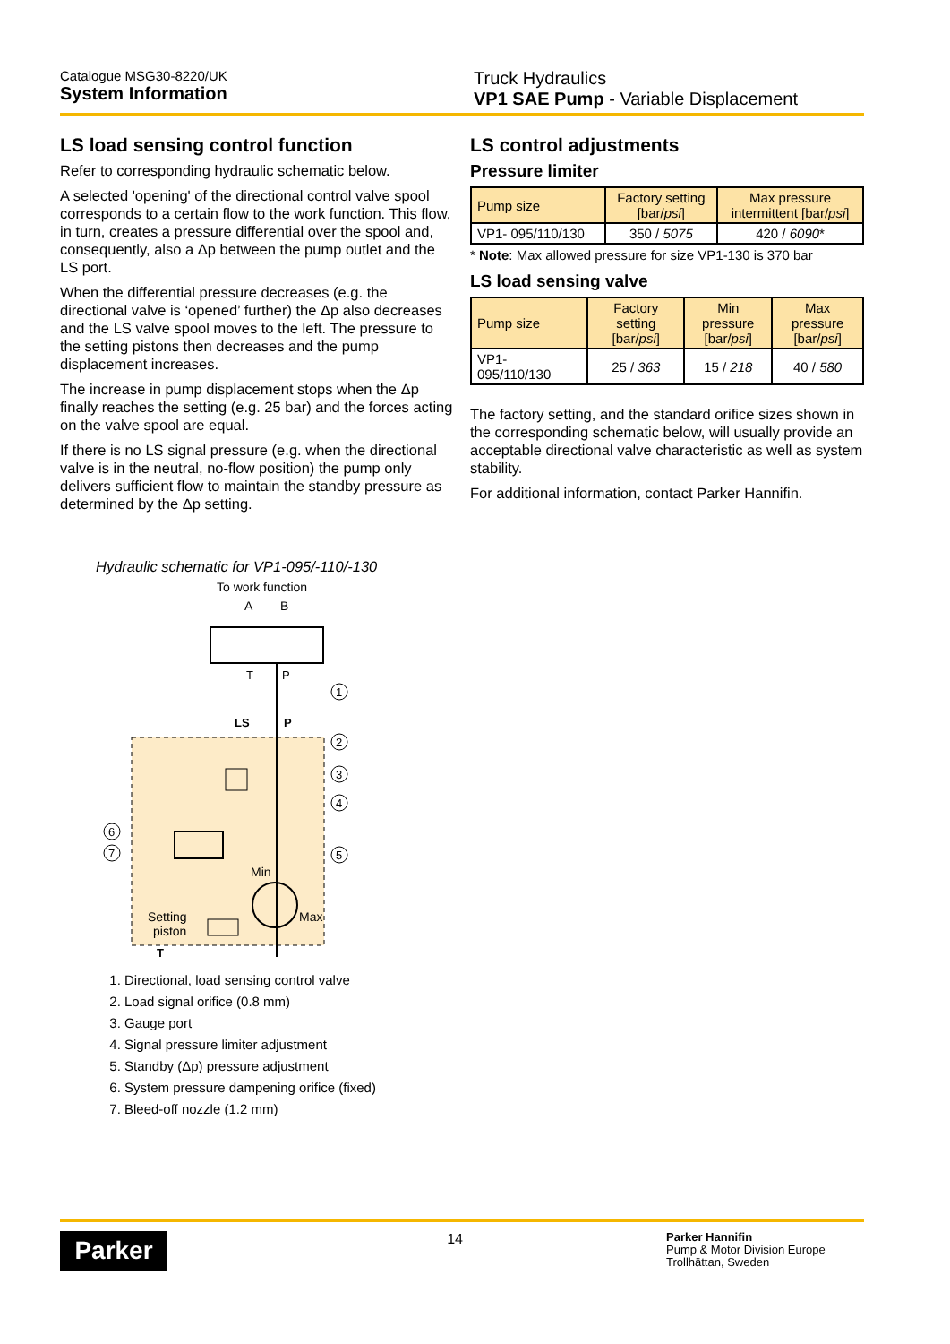Catalogue MSG30-8220/UK
System Information
Truck Hydraulics
VP1 SAE Pump - Variable Displacement
LS load sensing control function
Refer to corresponding hydraulic schematic below.
A selected 'opening' of the directional control valve spool corresponds to a certain flow to the work function. This flow, in turn, creates a pressure differential over the spool and, consequently, also a Δp between the pump outlet and the LS port.
When the differential pressure decreases (e.g. the directional valve is ‘opened’ further) the Δp also decreases and the LS valve spool moves to the left. The pressure to the setting pistons then decreases and the pump displacement increases.
The increase in pump displacement stops when the Δp finally reaches the setting (e.g. 25 bar) and the forces acting on the valve spool are equal.
If there is no LS signal pressure (e.g. when the directional valve is in the neutral, no-flow position) the pump only delivers sufficient flow to maintain the standby pressure as determined by the Δp setting.
Hydraulic schematic for VP1-095/-110/-130
To work function
A
B
T
P
LS
P
Min
Max
Setting
piston
T
1
2
3
4
5
6
7
1. Directional, load sensing control valve
2. Load signal orifice (0.8 mm)
3. Gauge port
4. Signal pressure limiter adjustment
5. Standby (Δp) pressure adjustment
6. System pressure dampening orifice (fixed)
7. Bleed-off nozzle (1.2 mm)
LS control adjustments
Pressure limiter
| Pump size | Factory setting [bar/ psi ] | Max pressure intermittent [bar/ psi ] |
| VP1- 095/110/130 | 350 / 5075 | 420 / 6090 * |
* Note: Max allowed pressure for size VP1-130 is 370 bar
LS load sensing valve
| Pump size | Factory setting [bar/ psi ] | Min pressure [bar/ psi ] | Max pressure [bar/ psi ] |
| VP1- 095/110/130 | 25 / 363 | 15 / 218 | 40 / 580 |
The factory setting, and the standard orifice sizes shown in the corresponding schematic below, will usually provide an acceptable directional valve characteristic as well as system stability.
For additional information, contact Parker Hannifin.
Parker
14
Parker Hannifin
Pump & Motor Division Europe
Trollhättan, Sweden